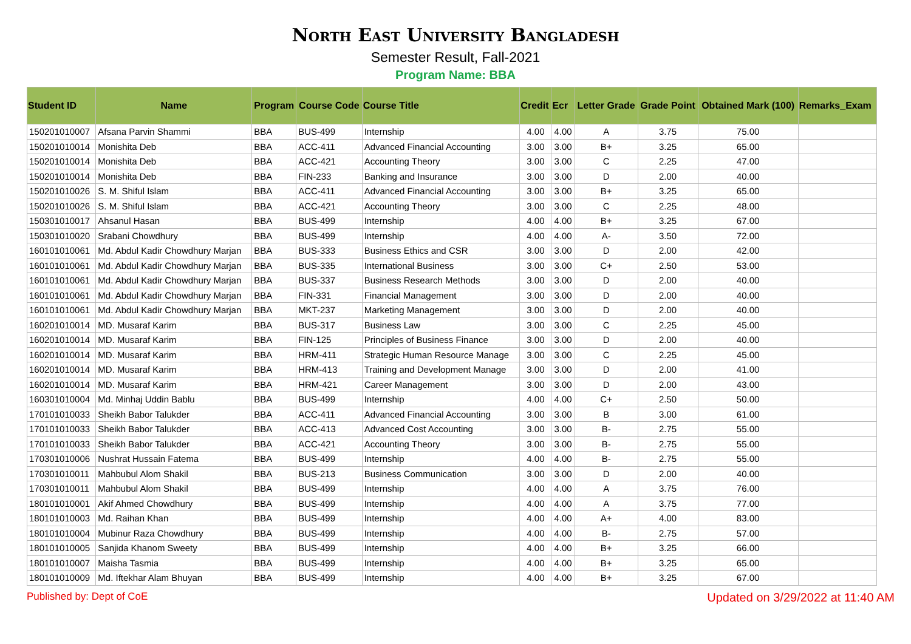North East University Bangladesh
Semester Result, Fall-2021
Program Name: BBA
| Student ID | Name | Program | Course Code | Course Title | Credit | Ecr | Letter Grade | Grade Point | Obtained Mark (100) | Remarks_Exam |
| --- | --- | --- | --- | --- | --- | --- | --- | --- | --- | --- |
| 150201010007 | Afsana Parvin Shammi | BBA | BUS-499 | Internship | 4.00 | 4.00 | A | 3.75 | 75.00 | |
| 150201010014 | Monishita Deb | BBA | ACC-411 | Advanced Financial Accounting | 3.00 | 3.00 | B+ | 3.25 | 65.00 | |
| 150201010014 | Monishita Deb | BBA | ACC-421 | Accounting Theory | 3.00 | 3.00 | C | 2.25 | 47.00 | |
| 150201010014 | Monishita Deb | BBA | FIN-233 | Banking and Insurance | 3.00 | 3.00 | D | 2.00 | 40.00 | |
| 150201010026 | S. M. Shiful Islam | BBA | ACC-411 | Advanced Financial Accounting | 3.00 | 3.00 | B+ | 3.25 | 65.00 | |
| 150201010026 | S. M. Shiful Islam | BBA | ACC-421 | Accounting Theory | 3.00 | 3.00 | C | 2.25 | 48.00 | |
| 150301010017 | Ahsanul Hasan | BBA | BUS-499 | Internship | 4.00 | 4.00 | B+ | 3.25 | 67.00 | |
| 150301010020 | Srabani Chowdhury | BBA | BUS-499 | Internship | 4.00 | 4.00 | A- | 3.50 | 72.00 | |
| 160101010061 | Md. Abdul Kadir Chowdhury Marjan | BBA | BUS-333 | Business Ethics and CSR | 3.00 | 3.00 | D | 2.00 | 42.00 | |
| 160101010061 | Md. Abdul Kadir Chowdhury Marjan | BBA | BUS-335 | International Business | 3.00 | 3.00 | C+ | 2.50 | 53.00 | |
| 160101010061 | Md. Abdul Kadir Chowdhury Marjan | BBA | BUS-337 | Business Research Methods | 3.00 | 3.00 | D | 2.00 | 40.00 | |
| 160101010061 | Md. Abdul Kadir Chowdhury Marjan | BBA | FIN-331 | Financial Management | 3.00 | 3.00 | D | 2.00 | 40.00 | |
| 160101010061 | Md. Abdul Kadir Chowdhury Marjan | BBA | MKT-237 | Marketing Management | 3.00 | 3.00 | D | 2.00 | 40.00 | |
| 160201010014 | MD. Musaraf Karim | BBA | BUS-317 | Business Law | 3.00 | 3.00 | C | 2.25 | 45.00 | |
| 160201010014 | MD. Musaraf Karim | BBA | FIN-125 | Principles of Business Finance | 3.00 | 3.00 | D | 2.00 | 40.00 | |
| 160201010014 | MD. Musaraf Karim | BBA | HRM-411 | Strategic Human Resource Manage | 3.00 | 3.00 | C | 2.25 | 45.00 | |
| 160201010014 | MD. Musaraf Karim | BBA | HRM-413 | Training and Development Manage | 3.00 | 3.00 | D | 2.00 | 41.00 | |
| 160201010014 | MD. Musaraf Karim | BBA | HRM-421 | Career Management | 3.00 | 3.00 | D | 2.00 | 43.00 | |
| 160301010004 | Md. Minhaj Uddin Bablu | BBA | BUS-499 | Internship | 4.00 | 4.00 | C+ | 2.50 | 50.00 | |
| 170101010033 | Sheikh Babor Talukder | BBA | ACC-411 | Advanced Financial Accounting | 3.00 | 3.00 | B | 3.00 | 61.00 | |
| 170101010033 | Sheikh Babor Talukder | BBA | ACC-413 | Advanced Cost Accounting | 3.00 | 3.00 | B- | 2.75 | 55.00 | |
| 170101010033 | Sheikh Babor Talukder | BBA | ACC-421 | Accounting Theory | 3.00 | 3.00 | B- | 2.75 | 55.00 | |
| 170301010006 | Nushrat Hussain Fatema | BBA | BUS-499 | Internship | 4.00 | 4.00 | B- | 2.75 | 55.00 | |
| 170301010011 | Mahbubul Alom Shakil | BBA | BUS-213 | Business Communication | 3.00 | 3.00 | D | 2.00 | 40.00 | |
| 170301010011 | Mahbubul Alom Shakil | BBA | BUS-499 | Internship | 4.00 | 4.00 | A | 3.75 | 76.00 | |
| 180101010001 | Akif Ahmed Chowdhury | BBA | BUS-499 | Internship | 4.00 | 4.00 | A | 3.75 | 77.00 | |
| 180101010003 | Md. Raihan Khan | BBA | BUS-499 | Internship | 4.00 | 4.00 | A+ | 4.00 | 83.00 | |
| 180101010004 | Mubinur Raza Chowdhury | BBA | BUS-499 | Internship | 4.00 | 4.00 | B- | 2.75 | 57.00 | |
| 180101010005 | Sanjida Khanom Sweety | BBA | BUS-499 | Internship | 4.00 | 4.00 | B+ | 3.25 | 66.00 | |
| 180101010007 | Maisha Tasmia | BBA | BUS-499 | Internship | 4.00 | 4.00 | B+ | 3.25 | 65.00 | |
| 180101010009 | Md. Iftekhar Alam Bhuyan | BBA | BUS-499 | Internship | 4.00 | 4.00 | B+ | 3.25 | 67.00 | |
Published by: Dept of CoE Updated on 3/29/2022 at 11:40 AM